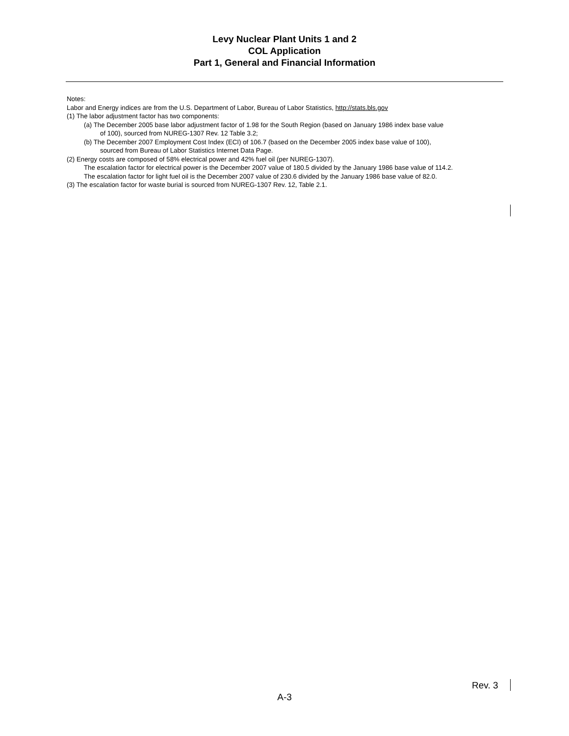Levy Nuclear Plant Units 1 and 2
COL Application
Part 1, General and Financial Information
Notes:
Labor and Energy indices are from the U.S. Department of Labor, Bureau of Labor Statistics, http://stats.bls.gov
(1) The labor adjustment factor has two components:
(a) The December 2005 base labor adjustment factor of 1.98 for the South Region (based on January 1986 index base value
of 100), sourced from NUREG-1307 Rev. 12 Table 3.2;
(b) The December 2007 Employment Cost Index (ECI) of 106.7 (based on the December 2005 index base value of 100),
sourced from Bureau of Labor Statistics Internet Data Page.
(2) Energy costs are composed of 58% electrical power and 42% fuel oil (per NUREG-1307).
The escalation factor for electrical power is the December 2007 value of 180.5 divided by the January 1986 base value of 114.2.
The escalation factor for light fuel oil is the December 2007 value of 230.6 divided by the January 1986 base value of 82.0.
(3) The escalation factor for waste burial is sourced from NUREG-1307 Rev. 12, Table 2.1.
Rev. 3
A-3